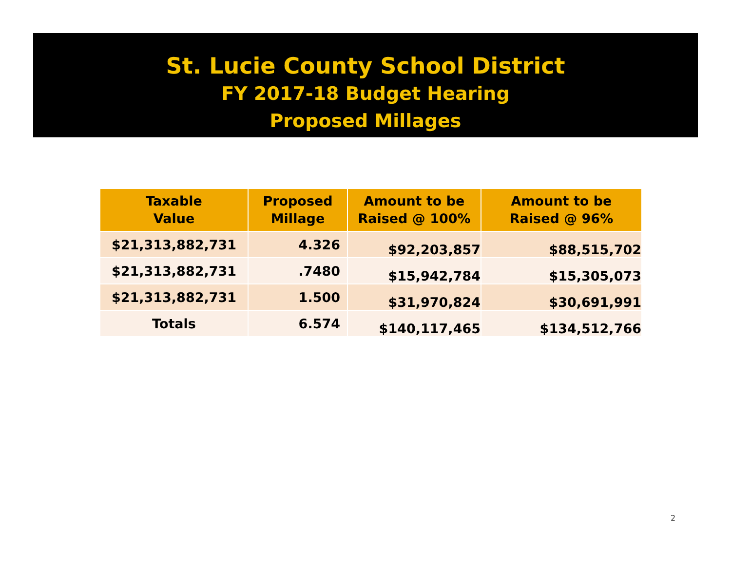St. Lucie County School District
FY 2017-18 Budget Hearing
Proposed Millages
| Taxable Value | Proposed Millage | Amount to be Raised @ 100% | Amount to be Raised @ 96% |
| --- | --- | --- | --- |
| $21,313,882,731 | 4.326 | $92,203,857 | $88,515,702 |
| $21,313,882,731 | .7480 | $15,942,784 | $15,305,073 |
| $21,313,882,731 | 1.500 | $31,970,824 | $30,691,991 |
| Totals | 6.574 | $140,117,465 | $134,512,766 |
2